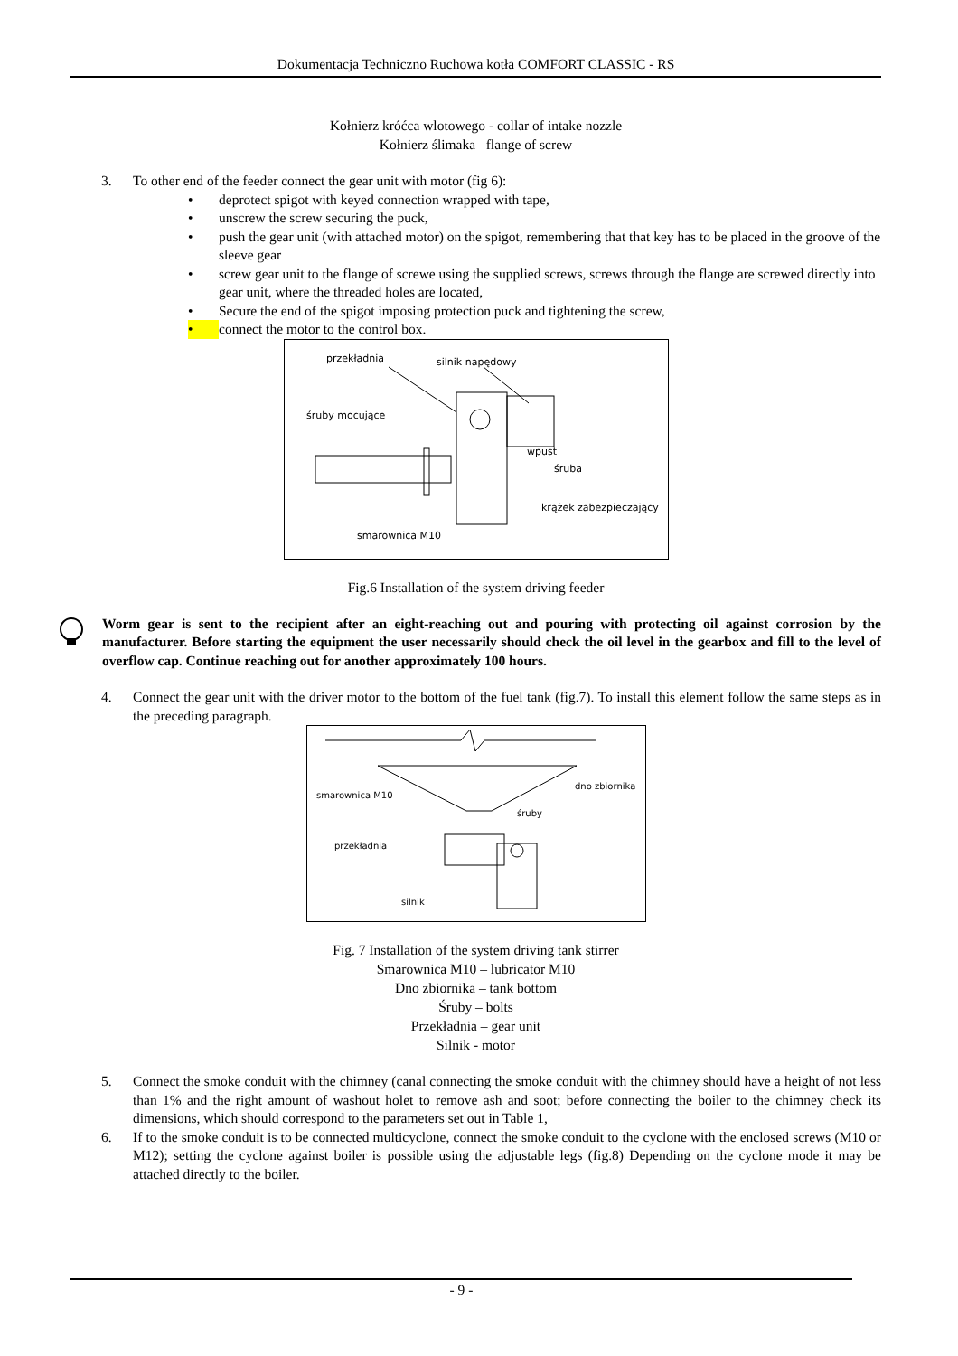Dokumentacja Techniczno Ruchowa kotła COMFORT CLASSIC - RS
Kołnierz króćca wlotowego - collar of intake nozzle
Kołnierz ślimaka –flange of screw
3. To other end of the feeder connect the gear unit with motor (fig 6):
• deprotect spigot with keyed connection wrapped with tape,
• unscrew the screw securing the puck,
• push the gear unit (with attached motor) on the spigot, remembering that that key has to be placed in the groove of the sleeve gear
• screw gear unit to the flange of screwe using the supplied screws, screws through the flange are screwed directly into gear unit, where the threaded holes are located,
• Secure the end of the spigot imposing protection puck and tightening the screw,
• connect the motor to the control box.
przekładnia
silnik napędowy
śruby mocujące
wpust
śruba
krążek zabezpieczający
smarownica M10
Fig.6 Installation of the system driving feeder
Worm gear is sent to the recipient after an eight-reaching out and pouring with protecting oil against corrosion by the manufacturer. Before starting the equipment the user necessarily should check the oil level in the gearbox and fill to the level of overflow cap. Continue reaching out for another approximately 100 hours.
4. Connect the gear unit with the driver motor to the bottom of the fuel tank (fig.7). To install this element follow the same steps as in the preceding paragraph.
dno zbiornika
smarownica M10
śruby
przekładnia
silnik
Fig. 7 Installation of the system driving tank stirrer
Smarownica M10 – lubricator M10
Dno zbiornika – tank bottom
Śruby – bolts
Przekładnia – gear unit
Silnik - motor
5. Connect the smoke conduit with the chimney (canal connecting the smoke conduit with the chimney should have a height of not less than 1% and the right amount of washout holet to remove ash and soot; before connecting the boiler to the chimney check its dimensions, which should correspond to the parameters set out in Table 1,
6. If to the smoke conduit is to be connected multicyclone, connect the smoke conduit to the cyclone with the enclosed screws (M10 or M12); setting the cyclone against boiler is possible using the adjustable legs (fig.8) Depending on the cyclone mode it may be attached directly to the boiler.
- 9 -